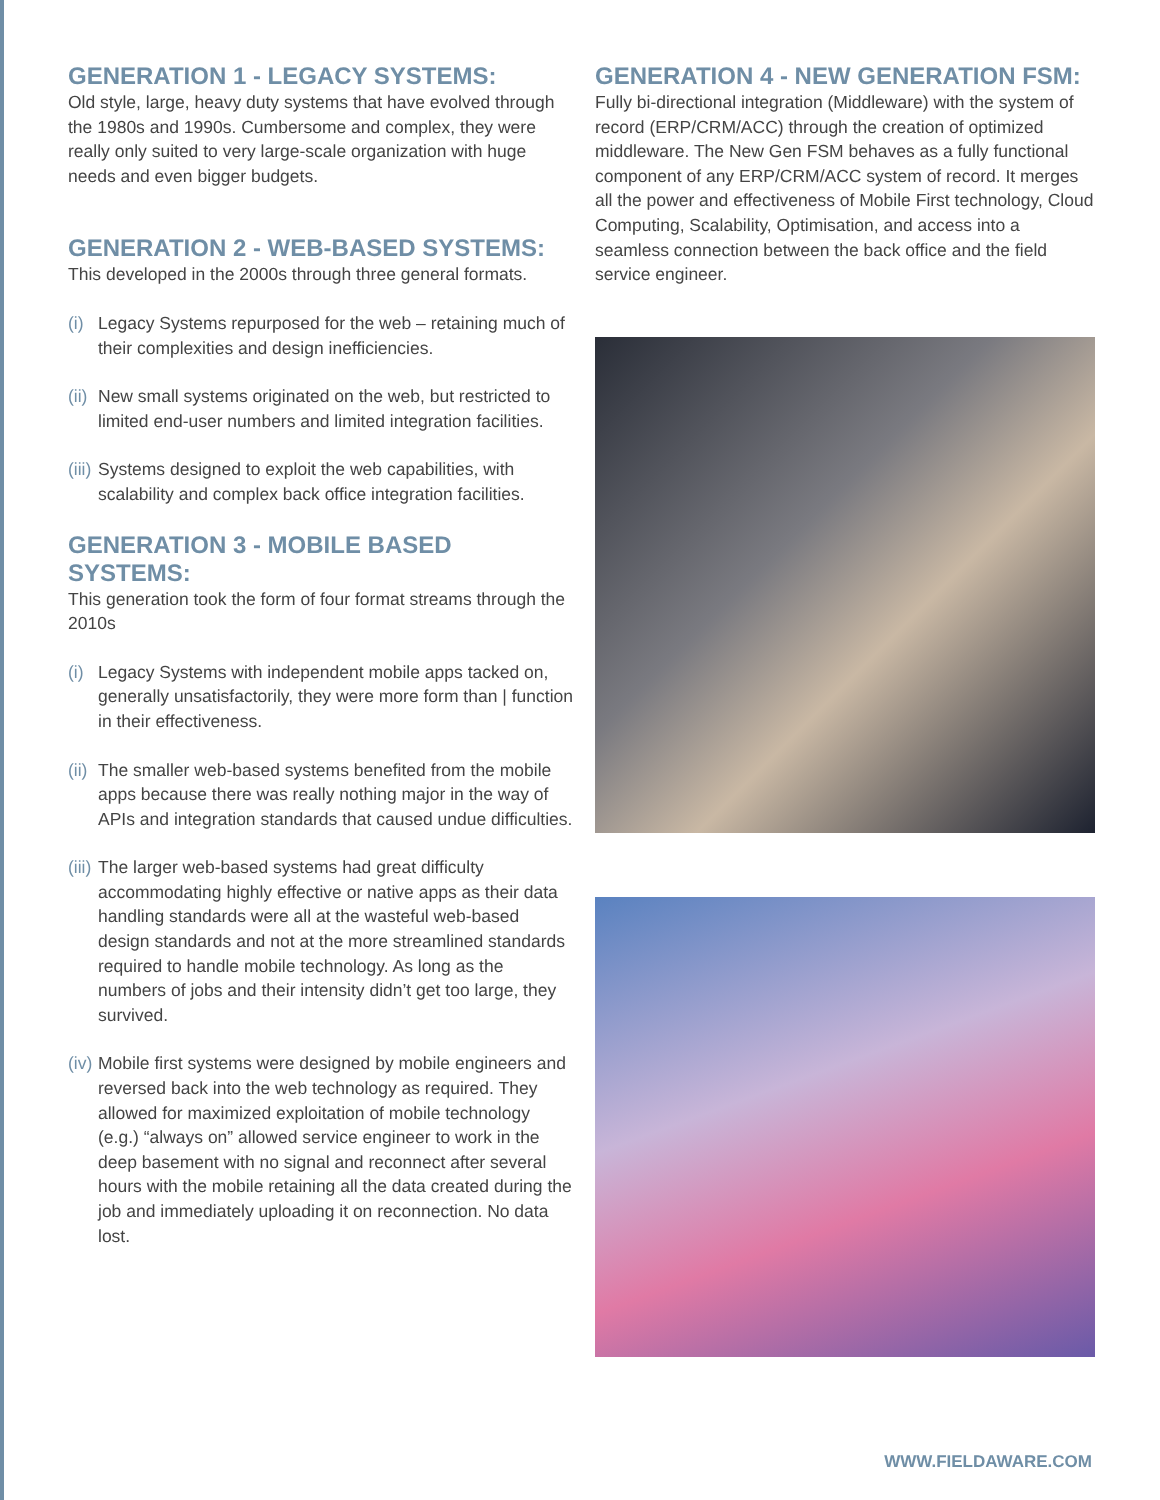GENERATION 1 - LEGACY SYSTEMS:
Old style, large, heavy duty systems that have evolved through the 1980s and 1990s. Cumbersome and complex, they were really only suited to very large-scale organization with huge needs and even bigger budgets.
GENERATION 2 - WEB-BASED SYSTEMS:
This developed in the 2000s through three general formats.
(i) Legacy Systems repurposed for the web – retaining much of their complexities and design inefficiencies.
(ii) New small systems originated on the web, but restricted to limited end-user numbers and limited integration facilities.
(iii) Systems designed to exploit the web capabilities, with scalability and complex back office integration facilities.
GENERATION 3 - MOBILE BASED SYSTEMS:
This generation took the form of four format streams through the 2010s
(i) Legacy Systems with independent mobile apps tacked on, generally unsatisfactorily, they were more form than | function in their effectiveness.
(ii) The smaller web-based systems benefited from the mobile apps because there was really nothing major in the way of APIs and integration standards that caused undue difficulties.
(iii) The larger web-based systems had great difficulty accommodating highly effective or native apps as their data handling standards were all at the wasteful web-based design standards and not at the more streamlined standards required to handle mobile technology. As long as the numbers of jobs and their intensity didn’t get too large, they survived.
(iv) Mobile first systems were designed by mobile engineers and reversed back into the web technology as required. They allowed for maximized exploitation of mobile technology (e.g.) “always on” allowed service engineer to work in the deep basement with no signal and reconnect after several hours with the mobile retaining all the data created during the job and immediately uploading it on reconnection. No data lost.
GENERATION 4 - NEW GENERATION FSM:
Fully bi-directional integration (Middleware) with the system of record (ERP/CRM/ACC) through the creation of optimized middleware. The New Gen FSM behaves as a fully functional component of any ERP/CRM/ACC system of record. It merges all the power and effectiveness of Mobile First technology, Cloud Computing, Scalability, Optimisation, and access into a seamless connection between the back office and the field service engineer.
WWW.FIELDAWARE.COM